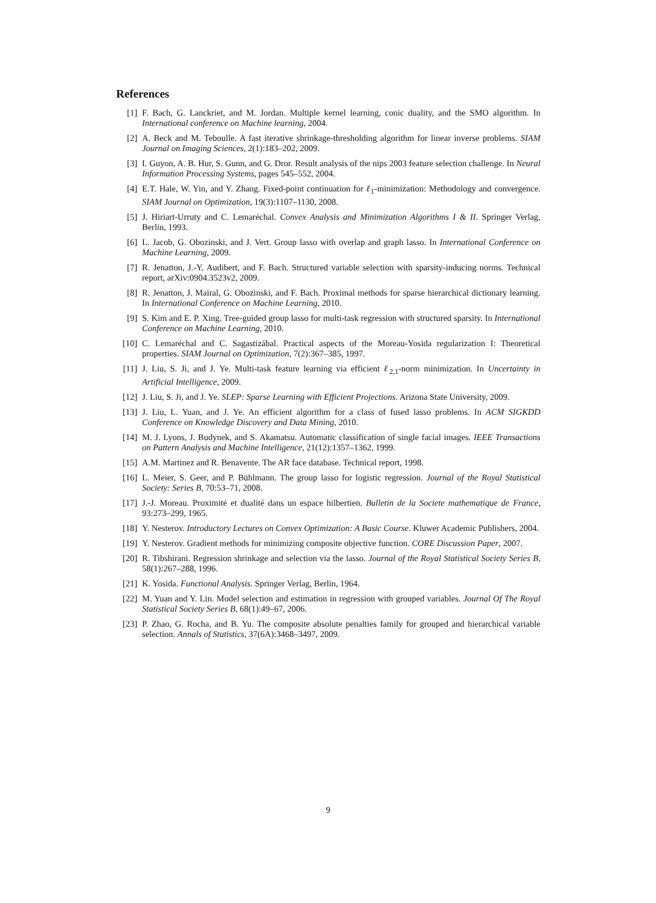References
[1] F. Bach, G. Lanckriet, and M. Jordan. Multiple kernel learning, conic duality, and the SMO algorithm. In International conference on Machine learning, 2004.
[2] A. Beck and M. Teboulle. A fast iterative shrinkage-thresholding algorithm for linear inverse problems. SIAM Journal on Imaging Sciences, 2(1):183–202, 2009.
[3] I. Guyon, A. B. Hur, S. Gunn, and G. Dror. Result analysis of the nips 2003 feature selection challenge. In Neural Information Processing Systems, pages 545–552, 2004.
[4] E.T. Hale, W. Yin, and Y. Zhang. Fixed-point continuation for ℓ<sub>1</sub>-minimization: Methodology and convergence. SIAM Journal on Optimization, 19(3):1107–1130, 2008.
[5] J. Hiriart-Urruty and C. Lemaréchal. Convex Analysis and Minimization Algorithms I & II. Springer Verlag, Berlin, 1993.
[6] L. Jacob, G. Obozinski, and J. Vert. Group lasso with overlap and graph lasso. In International Conference on Machine Learning, 2009.
[7] R. Jenatton, J.-Y. Audibert, and F. Bach. Structured variable selection with sparsity-inducing norms. Technical report, arXiv:0904.3523v2, 2009.
[8] R. Jenatton, J. Mairal, G. Obozinski, and F. Bach. Proximal methods for sparse hierarchical dictionary learning. In International Conference on Machine Learning, 2010.
[9] S. Kim and E. P. Xing. Tree-guided group lasso for multi-task regression with structured sparsity. In International Conference on Machine Learning, 2010.
[10] C. Lemaréchal and C. Sagastizábal. Practical aspects of the Moreau-Yosida regularization I: Theoretical properties. SIAM Journal on Optimization, 7(2):367–385, 1997.
[11] J. Liu, S. Ji, and J. Ye. Multi-task feature learning via efficient ℓ<sub>2,1</sub>-norm minimization. In Uncertainty in Artificial Intelligence, 2009.
[12] J. Liu, S. Ji, and J. Ye. SLEP: Sparse Learning with Efficient Projections. Arizona State University, 2009.
[13] J. Liu, L. Yuan, and J. Ye. An efficient algorithm for a class of fused lasso problems. In ACM SIGKDD Conference on Knowledge Discovery and Data Mining, 2010.
[14] M. J. Lyons, J. Budynek, and S. Akamatsu. Automatic classification of single facial images. IEEE Transactions on Pattern Analysis and Machine Intelligence, 21(12):1357–1362, 1999.
[15] A.M. Martinez and R. Benavente. The AR face database. Technical report, 1998.
[16] L. Meier, S. Geer, and P. Bühlmann. The group lasso for logistic regression. Journal of the Royal Statistical Society: Series B, 70:53–71, 2008.
[17] J.-J. Moreau. Proximité et dualité dans un espace hilbertien. Bulletin de la Societe mathematique de France, 93:273–299, 1965.
[18] Y. Nesterov. Introductory Lectures on Convex Optimization: A Basic Course. Kluwer Academic Publishers, 2004.
[19] Y. Nesterov. Gradient methods for minimizing composite objective function. CORE Discussion Paper, 2007.
[20] R. Tibshirani. Regression shrinkage and selection via the lasso. Journal of the Royal Statistical Society Series B, 58(1):267–288, 1996.
[21] K. Yosida. Functional Analysis. Springer Verlag, Berlin, 1964.
[22] M. Yuan and Y. Lin. Model selection and estimation in regression with grouped variables. Journal Of The Royal Statistical Society Series B, 68(1):49–67, 2006.
[23] P. Zhao, G. Rocha, and B. Yu. The composite absolute penalties family for grouped and hierarchical variable selection. Annals of Statistics, 37(6A):3468–3497, 2009.
9